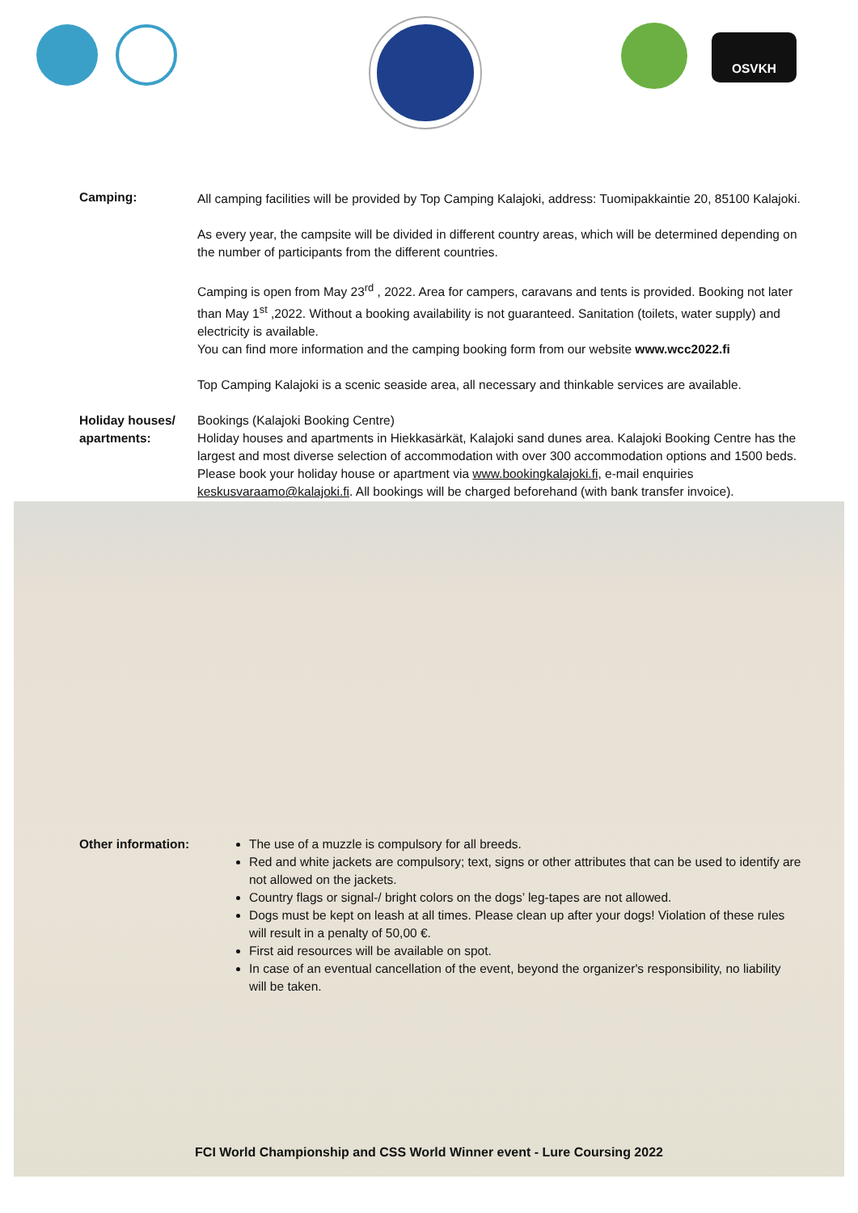OSVKH
Camping:
All camping facilities will be provided by Top Camping Kalajoki, address: Tuomipakkaintie 20, 85100 Kalajoki.
As every year, the campsite will be divided in different country areas, which will be determined depending on the number of participants from the different countries.
Camping is open from May 23<sup>rd</sup> , 2022. Area for campers, caravans and tents is provided. Booking not later than May 1<sup>st</sup> ,2022. Without a booking availability is not guaranteed. Sanitation (toilets, water supply) and electricity is available.
You can find more information and the camping booking form from our website www.wcc2022.fi
Top Camping Kalajoki is a scenic seaside area, all necessary and thinkable services are available.
Holiday houses/ apartments:
Bookings (Kalajoki Booking Centre)
Holiday houses and apartments in Hiekkasärkät, Kalajoki sand dunes area. Kalajoki Booking Centre has the largest and most diverse selection of accommodation with over 300 accommodation options and 1500 beds. Please book your holiday house or apartment via www.bookingkalajoki.fi, e-mail enquiries keskusvaraamo@kalajoki.fi. All bookings will be charged beforehand (with bank transfer invoice).
Other information:
The use of a muzzle is compulsory for all breeds.
Red and white jackets are compulsory; text, signs or other attributes that can be used to identify are not allowed on the jackets.
Country flags or signal-/ bright colors on the dogs’ leg-tapes are not allowed.
Dogs must be kept on leash at all times. Please clean up after your dogs! Violation of these rules will result in a penalty of 50,00 €.
First aid resources will be available on spot.
In case of an eventual cancellation of the event, beyond the organizer's responsibility, no liability will be taken.
FCI World Championship and CSS World Winner event - Lure Coursing 2022